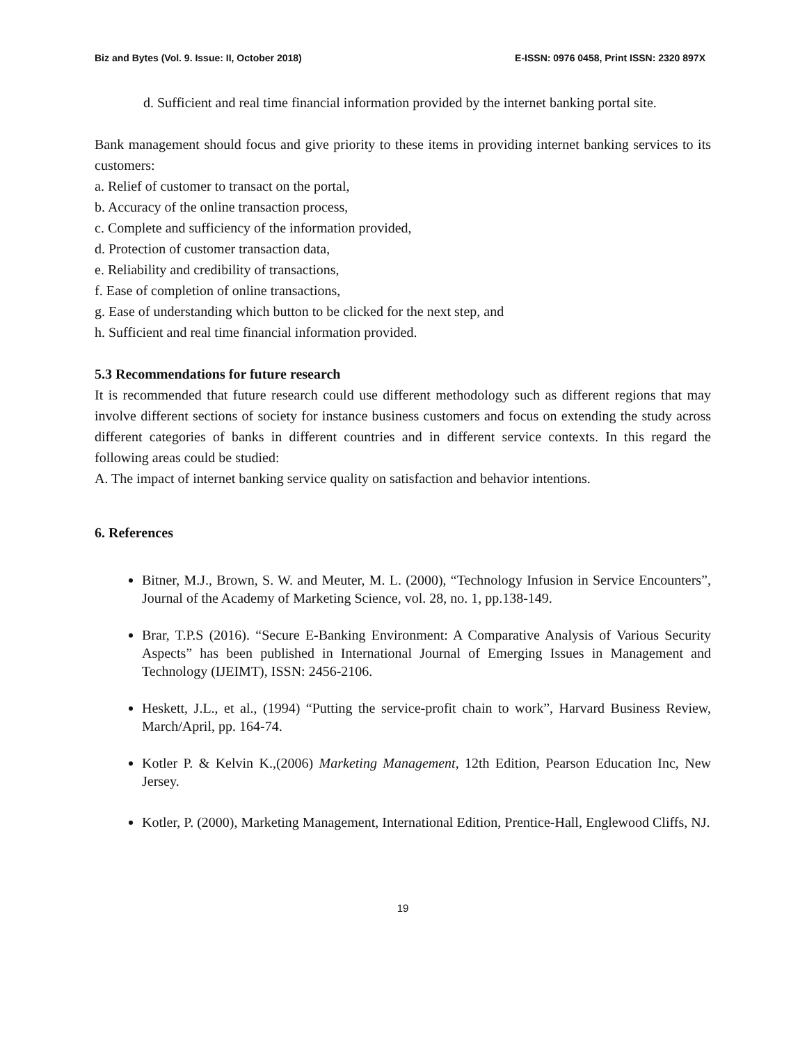Biz and Bytes (Vol. 9. Issue: II, October 2018) E-ISSN: 0976 0458, Print ISSN: 2320 897X
d. Sufficient and real time financial information provided by the internet banking portal site.
Bank management should focus and give priority to these items in providing internet banking services to its customers:
a. Relief of customer to transact on the portal,
b. Accuracy of the online transaction process,
c. Complete and sufficiency of the information provided,
d. Protection of customer transaction data,
e. Reliability and credibility of transactions,
f. Ease of completion of online transactions,
g. Ease of understanding which button to be clicked for the next step, and
h. Sufficient and real time financial information provided.
5.3 Recommendations for future research
It is recommended that future research could use different methodology such as different regions that may involve different sections of society for instance business customers and focus on extending the study across different categories of banks in different countries and in different service contexts. In this regard the following areas could be studied:
A. The impact of internet banking service quality on satisfaction and behavior intentions.
6. References
Bitner, M.J., Brown, S. W. and Meuter, M. L. (2000), “Technology Infusion in Service Encounters”, Journal of the Academy of Marketing Science, vol. 28, no. 1, pp.138-149.
Brar, T.P.S (2016). “Secure E-Banking Environment: A Comparative Analysis of Various Security Aspects” has been published in International Journal of Emerging Issues in Management and Technology (IJEIMT), ISSN: 2456-2106.
Heskett, J.L., et al., (1994) “Putting the service-profit chain to work”, Harvard Business Review, March/April, pp. 164-74.
Kotler P. & Kelvin K.,(2006) Marketing Management, 12th Edition, Pearson Education Inc, New Jersey.
Kotler, P. (2000), Marketing Management, International Edition, Prentice-Hall, Englewood Cliffs, NJ.
19